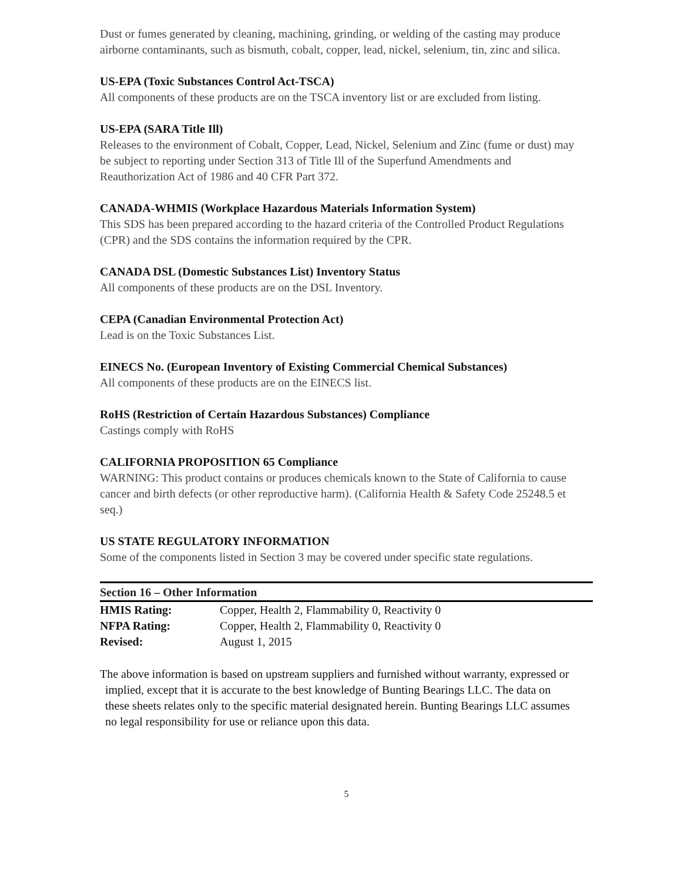Dust or fumes generated by cleaning, machining, grinding, or welding of the casting may produce airborne contaminants, such as bismuth, cobalt, copper, lead, nickel, selenium, tin, zinc and silica.
US-EPA (Toxic Substances Control Act-TSCA)
All components of these products are on the TSCA inventory list or are excluded from listing.
US-EPA (SARA Title Ill)
Releases to the environment of Cobalt, Copper, Lead, Nickel, Selenium and Zinc (fume or dust) may be subject to reporting under Section 313 of Title Ill of the Superfund Amendments and Reauthorization Act of 1986 and 40 CFR Part 372.
CANADA-WHMIS (Workplace Hazardous Materials Information System)
This SDS has been prepared according to the hazard criteria of the Controlled Product Regulations (CPR) and the SDS contains the information required by the CPR.
CANADA DSL (Domestic Substances List) Inventory Status
All components of these products are on the DSL Inventory.
CEPA (Canadian Environmental Protection Act)
Lead is on the Toxic Substances List.
EINECS No. (European Inventory of Existing Commercial Chemical Substances)
All components of these products are on the EINECS list.
RoHS (Restriction of Certain Hazardous Substances) Compliance
Castings comply with RoHS
CALIFORNIA PROPOSITION 65 Compliance
WARNING: This product contains or produces chemicals known to the State of California to cause cancer and birth defects (or other reproductive harm). (California Health & Safety Code 25248.5 et seq.)
US STATE REGULATORY INFORMATION
Some of the components listed in Section 3 may be covered under specific state regulations.
Section 16 – Other Information
| HMIS Rating: | Copper, Health 2, Flammability 0, Reactivity 0 |
| NFPA Rating: | Copper, Health 2, Flammability 0, Reactivity 0 |
| Revised: | August 1, 2015 |
The above information is based on upstream suppliers and furnished without warranty, expressed or implied, except that it is accurate to the best knowledge of Bunting Bearings LLC. The data on these sheets relates only to the specific material designated herein. Bunting Bearings LLC assumes no legal responsibility for use or reliance upon this data.
5